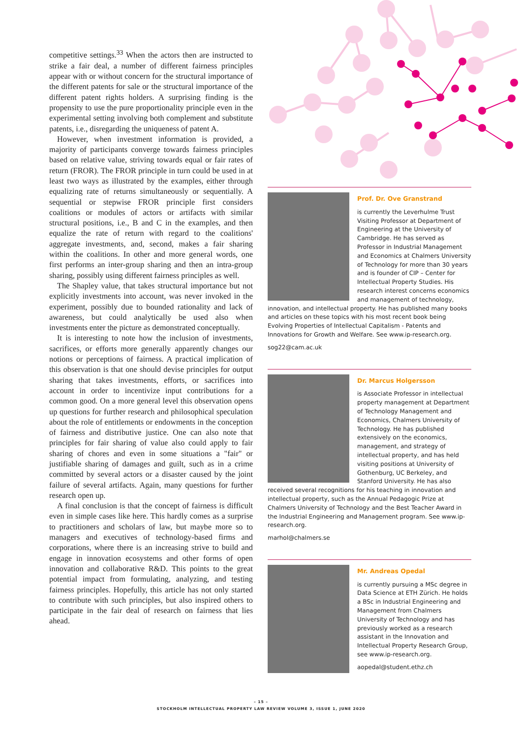competitive settings.<sup>33</sup> When the actors then are instructed to strike a fair deal, a number of different fairness principles appear with or without concern for the structural importance of the different patents for sale or the structural importance of the different patent rights holders. A surprising finding is the propensity to use the pure proportionality principle even in the experimental setting involving both complement and substitute patents, i.e., disregarding the uniqueness of patent A.
However, when investment information is provided, a majority of participants converge towards fairness principles based on relative value, striving towards equal or fair rates of return (FROR). The FROR principle in turn could be used in at least two ways as illustrated by the examples, either through equalizing rate of returns simultaneously or sequentially. A sequential or stepwise FROR principle first considers coalitions or modules of actors or artifacts with similar structural positions, i.e., B and C in the examples, and then equalize the rate of return with regard to the coalitions' aggregate investments, and, second, makes a fair sharing within the coalitions. In other and more general words, one first performs an inter-group sharing and then an intra-group sharing, possibly using different fairness principles as well.
The Shapley value, that takes structural importance but not explicitly investments into account, was never invoked in the experiment, possibly due to bounded rationality and lack of awareness, but could analytically be used also when investments enter the picture as demonstrated conceptually.
It is interesting to note how the inclusion of investments, sacrifices, or efforts more generally apparently changes our notions or perceptions of fairness. A practical implication of this observation is that one should devise principles for output sharing that takes investments, efforts, or sacrifices into account in order to incentivize input contributions for a common good. On a more general level this observation opens up questions for further research and philosophical speculation about the role of entitlements or endowments in the conception of fairness and distributive justice. One can also note that principles for fair sharing of value also could apply to fair sharing of chores and even in some situations a "fair" or justifiable sharing of damages and guilt, such as in a crime committed by several actors or a disaster caused by the joint failure of several artifacts. Again, many questions for further research open up.
A final conclusion is that the concept of fairness is difficult even in simple cases like here. This hardly comes as a surprise to practitioners and scholars of law, but maybe more so to managers and executives of technology-based firms and corporations, where there is an increasing strive to build and engage in innovation ecosystems and other forms of open innovation and collaborative R&D. This points to the great potential impact from formulating, analyzing, and testing fairness principles. Hopefully, this article has not only started to contribute with such principles, but also inspired others to participate in the fair deal of research on fairness that lies ahead.
Prof. Dr. Ove Granstrand
is currently the Leverhulme Trust Visiting Professor at Department of Engineering at the University of Cambridge. He has served as Professor in Industrial Management and Economics at Chalmers University of Technology for more than 30 years and is founder of CIP – Center for Intellectual Property Studies. His research interest concerns economics and management of technology, innovation, and intellectual property. He has published many books and articles on these topics with his most recent book being Evolving Properties of Intellectual Capitalism - Patents and Innovations for Growth and Welfare. See www.ip-research.org.
sog22@cam.ac.uk
Dr. Marcus Holgersson
is Associate Professor in intellectual property management at Department of Technology Management and Economics, Chalmers University of Technology. He has published extensively on the economics, management, and strategy of intellectual property, and has held visiting positions at University of Gothenburg, UC Berkeley, and Stanford University. He has also received several recognitions for his teaching in innovation and intellectual property, such as the Annual Pedagogic Prize at Chalmers University of Technology and the Best Teacher Award in the Industrial Engineering and Management program. See www.ip-research.org.
marhol@chalmers.se
Mr. Andreas Opedal
is currently pursuing a MSc degree in Data Science at ETH Zürich. He holds a BSc in Industrial Engineering and Management from Chalmers University of Technology and has previously worked as a research assistant in the Innovation and Intellectual Property Research Group, see www.ip-research.org.
aopedal@student.ethz.ch
– 15 –
STOCKHOLM INTELLECTUAL PROPERTY LAW REVIEW VOLUME 3, ISSUE 1, JUNE 2020